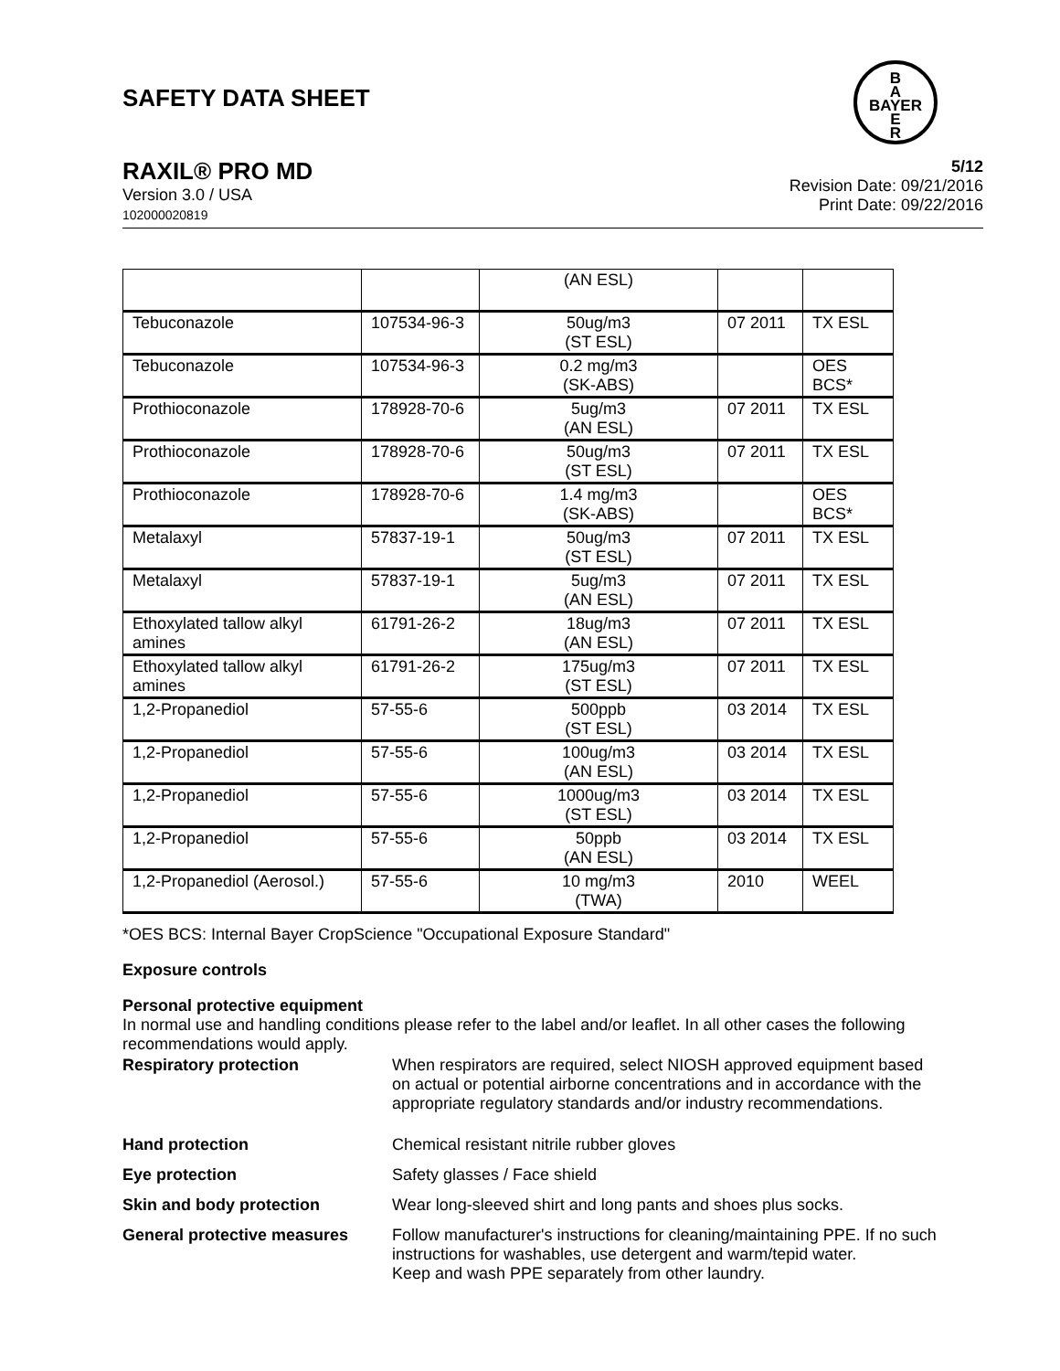SAFETY DATA SHEET
B
A
BAYER
E
R
RAXIL® PRO MD
Version 3.0 / USA
102000020819
5/12
Revision Date: 09/21/2016
Print Date: 09/22/2016
| | | (AN ESL) | | |
| Tebuconazole | 107534-96-3 | 50ug/m3 (ST ESL) | 07 2011 | TX ESL |
| Tebuconazole | 107534-96-3 | 0.2 mg/m3 (SK-ABS) | | OES BCS* |
| Prothioconazole | 178928-70-6 | 5ug/m3 (AN ESL) | 07 2011 | TX ESL |
| Prothioconazole | 178928-70-6 | 50ug/m3 (ST ESL) | 07 2011 | TX ESL |
| Prothioconazole | 178928-70-6 | 1.4 mg/m3 (SK-ABS) | | OES BCS* |
| Metalaxyl | 57837-19-1 | 50ug/m3 (ST ESL) | 07 2011 | TX ESL |
| Metalaxyl | 57837-19-1 | 5ug/m3 (AN ESL) | 07 2011 | TX ESL |
| Ethoxylated tallow alkyl amines | 61791-26-2 | 18ug/m3 (AN ESL) | 07 2011 | TX ESL |
| Ethoxylated tallow alkyl amines | 61791-26-2 | 175ug/m3 (ST ESL) | 07 2011 | TX ESL |
| 1,2-Propanediol | 57-55-6 | 500ppb (ST ESL) | 03 2014 | TX ESL |
| 1,2-Propanediol | 57-55-6 | 100ug/m3 (AN ESL) | 03 2014 | TX ESL |
| 1,2-Propanediol | 57-55-6 | 1000ug/m3 (ST ESL) | 03 2014 | TX ESL |
| 1,2-Propanediol | 57-55-6 | 50ppb (AN ESL) | 03 2014 | TX ESL |
| 1,2-Propanediol (Aerosol.) | 57-55-6 | 10 mg/m3 (TWA) | 2010 | WEEL |
*OES BCS: Internal Bayer CropScience "Occupational Exposure Standard"
Exposure controls
Personal protective equipment
In normal use and handling conditions please refer to the label and/or leaflet. In all other cases the following recommendations would apply.
Respiratory protection
When respirators are required, select NIOSH approved equipment based on actual or potential airborne concentrations and in accordance with the appropriate regulatory standards and/or industry recommendations.
Hand protection
Chemical resistant nitrile rubber gloves
Eye protection
Safety glasses / Face shield
Skin and body protection
Wear long-sleeved shirt and long pants and shoes plus socks.
General protective measures
Follow manufacturer's instructions for cleaning/maintaining PPE. If no such instructions for washables, use detergent and warm/tepid water.
Keep and wash PPE separately from other laundry.